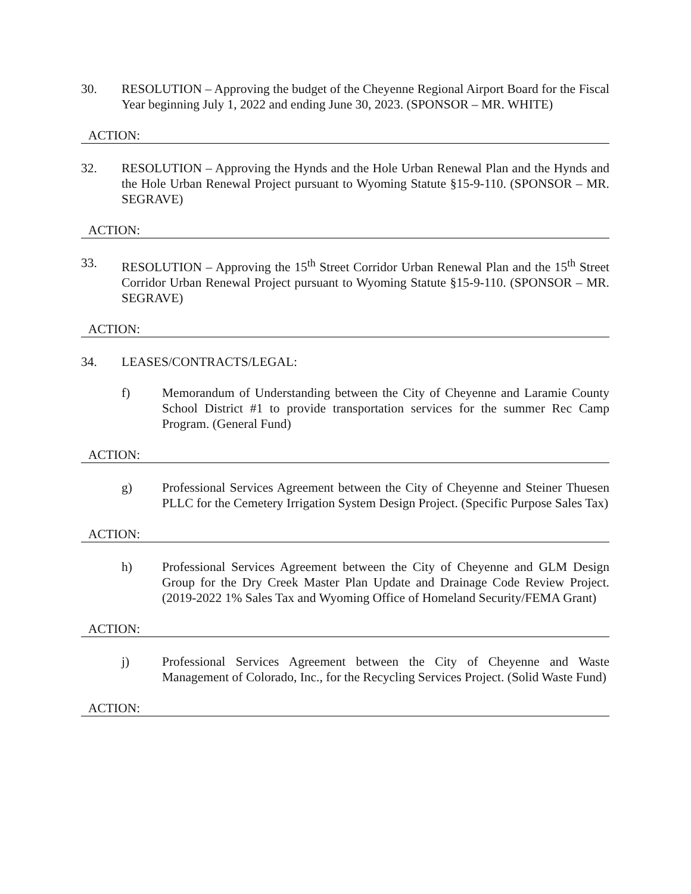30. RESOLUTION – Approving the budget of the Cheyenne Regional Airport Board for the Fiscal Year beginning July 1, 2022 and ending June 30, 2023. (SPONSOR – MR. WHITE)
ACTION:
32. RESOLUTION – Approving the Hynds and the Hole Urban Renewal Plan and the Hynds and the Hole Urban Renewal Project pursuant to Wyoming Statute §15-9-110. (SPONSOR – MR. SEGRAVE)
ACTION:
33. RESOLUTION – Approving the 15<sup>th</sup> Street Corridor Urban Renewal Plan and the 15<sup>th</sup> Street Corridor Urban Renewal Project pursuant to Wyoming Statute §15-9-110. (SPONSOR – MR. SEGRAVE)
ACTION:
34. LEASES/CONTRACTS/LEGAL:
f) Memorandum of Understanding between the City of Cheyenne and Laramie County School District #1 to provide transportation services for the summer Rec Camp Program. (General Fund)
ACTION:
g) Professional Services Agreement between the City of Cheyenne and Steiner Thuesen PLLC for the Cemetery Irrigation System Design Project. (Specific Purpose Sales Tax)
ACTION:
h) Professional Services Agreement between the City of Cheyenne and GLM Design Group for the Dry Creek Master Plan Update and Drainage Code Review Project. (2019-2022 1% Sales Tax and Wyoming Office of Homeland Security/FEMA Grant)
ACTION:
j) Professional Services Agreement between the City of Cheyenne and Waste Management of Colorado, Inc., for the Recycling Services Project. (Solid Waste Fund)
ACTION: